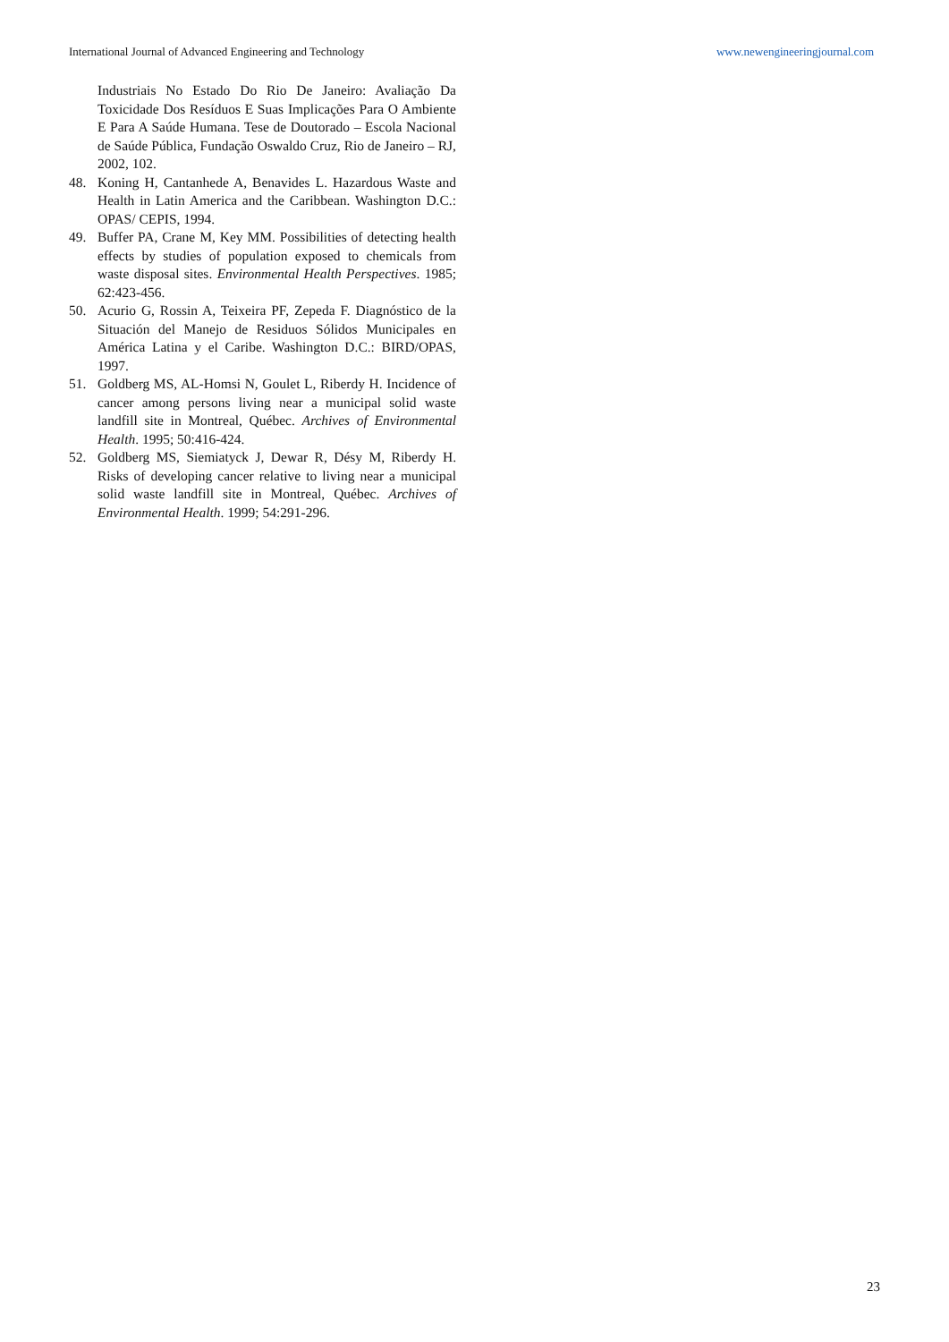International Journal of Advanced Engineering and Technology www.newengineeringjournal.com
Industriais No Estado Do Rio De Janeiro: Avaliação Da Toxicidade Dos Resíduos E Suas Implicações Para O Ambiente E Para A Saúde Humana. Tese de Doutorado – Escola Nacional de Saúde Pública, Fundação Oswaldo Cruz, Rio de Janeiro – RJ, 2002, 102.
48. Koning H, Cantanhede A, Benavides L. Hazardous Waste and Health in Latin America and the Caribbean. Washington D.C.: OPAS/ CEPIS, 1994.
49. Buffer PA, Crane M, Key MM. Possibilities of detecting health effects by studies of population exposed to chemicals from waste disposal sites. Environmental Health Perspectives. 1985; 62:423-456.
50. Acurio G, Rossin A, Teixeira PF, Zepeda F. Diagnóstico de la Situación del Manejo de Residuos Sólidos Municipales en América Latina y el Caribe. Washington D.C.: BIRD/OPAS, 1997.
51. Goldberg MS, AL-Homsi N, Goulet L, Riberdy H. Incidence of cancer among persons living near a municipal solid waste landfill site in Montreal, Québec. Archives of Environmental Health. 1995; 50:416-424.
52. Goldberg MS, Siemiatyck J, Dewar R, Désy M, Riberdy H. Risks of developing cancer relative to living near a municipal solid waste landfill site in Montreal, Québec. Archives of Environmental Health. 1999; 54:291-296.
23